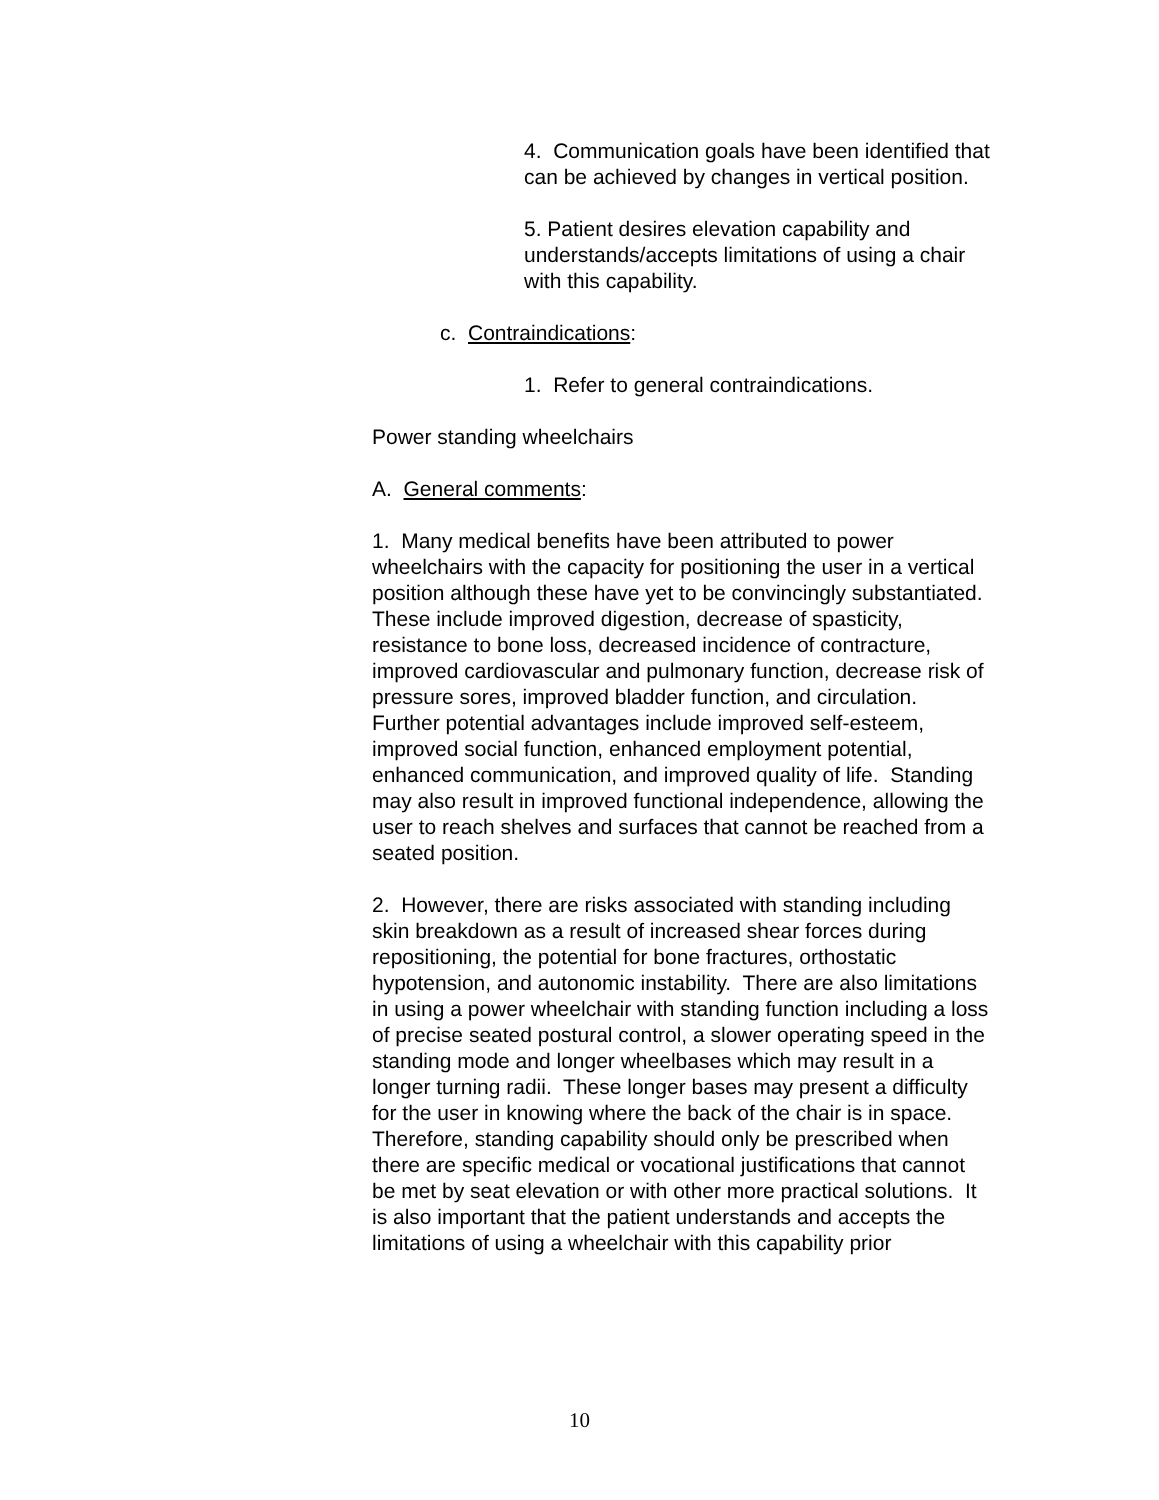4. Communication goals have been identified that can be achieved by changes in vertical position.
5. Patient desires elevation capability and understands/accepts limitations of using a chair with this capability.
c. Contraindications:
1. Refer to general contraindications.
Power standing wheelchairs
A. General comments:
1. Many medical benefits have been attributed to power wheelchairs with the capacity for positioning the user in a vertical position although these have yet to be convincingly substantiated. These include improved digestion, decrease of spasticity, resistance to bone loss, decreased incidence of contracture, improved cardiovascular and pulmonary function, decrease risk of pressure sores, improved bladder function, and circulation. Further potential advantages include improved self-esteem, improved social function, enhanced employment potential, enhanced communication, and improved quality of life. Standing may also result in improved functional independence, allowing the user to reach shelves and surfaces that cannot be reached from a seated position.
2. However, there are risks associated with standing including skin breakdown as a result of increased shear forces during repositioning, the potential for bone fractures, orthostatic hypotension, and autonomic instability. There are also limitations in using a power wheelchair with standing function including a loss of precise seated postural control, a slower operating speed in the standing mode and longer wheelbases which may result in a longer turning radii. These longer bases may present a difficulty for the user in knowing where the back of the chair is in space. Therefore, standing capability should only be prescribed when there are specific medical or vocational justifications that cannot be met by seat elevation or with other more practical solutions. It is also important that the patient understands and accepts the limitations of using a wheelchair with this capability prior
10